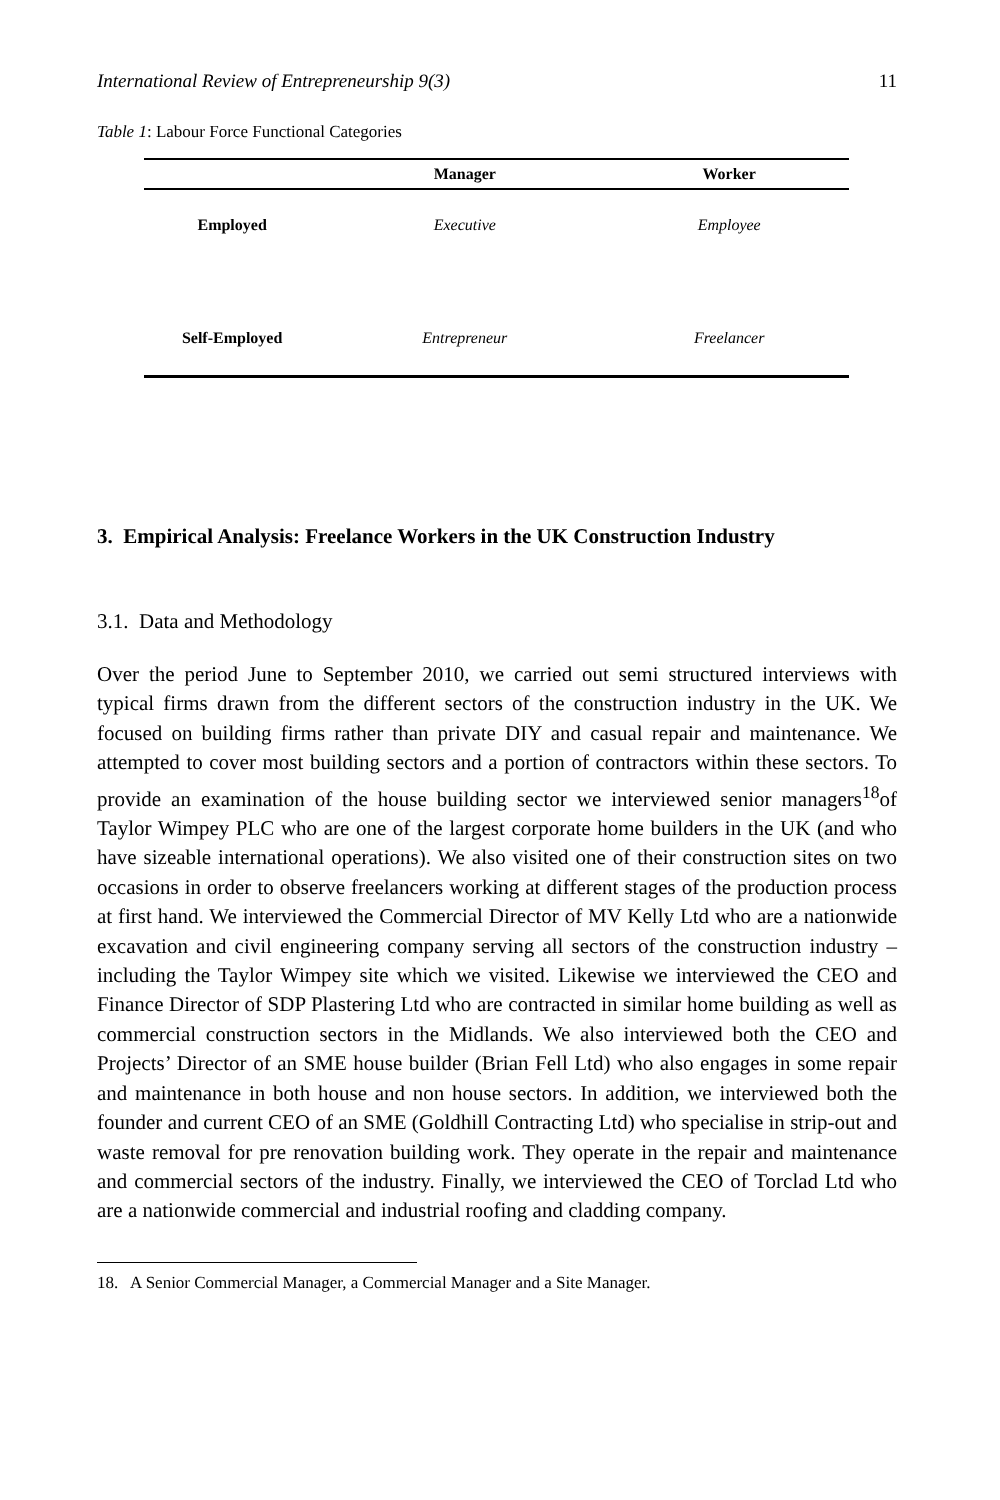International Review of Entrepreneurship 9(3) 11
Table 1: Labour Force Functional Categories
| | Manager | Worker |
| --- | --- | --- |
| Employed | Executive | Employee |
| Self-Employed | Entrepreneur | Freelancer |
3. Empirical Analysis: Freelance Workers in the UK Construction Industry
3.1. Data and Methodology
Over the period June to September 2010, we carried out semi structured interviews with typical firms drawn from the different sectors of the construction industry in the UK. We focused on building firms rather than private DIY and casual repair and maintenance. We attempted to cover most building sectors and a portion of contractors within these sectors. To provide an examination of the house building sector we interviewed senior managers<sup>18</sup>of Taylor Wimpey PLC who are one of the largest corporate home builders in the UK (and who have sizeable international operations). We also visited one of their construction sites on two occasions in order to observe freelancers working at different stages of the production process at first hand. We interviewed the Commercial Director of MV Kelly Ltd who are a nationwide excavation and civil engineering company serving all sectors of the construction industry – including the Taylor Wimpey site which we visited. Likewise we interviewed the CEO and Finance Director of SDP Plastering Ltd who are contracted in similar home building as well as commercial construction sectors in the Midlands. We also interviewed both the CEO and Projects’ Director of an SME house builder (Brian Fell Ltd) who also engages in some repair and maintenance in both house and non house sectors. In addition, we interviewed both the founder and current CEO of an SME (Goldhill Contracting Ltd) who specialise in strip-out and waste removal for pre renovation building work. They operate in the repair and maintenance and commercial sectors of the industry. Finally, we interviewed the CEO of Torclad Ltd who are a nationwide commercial and industrial roofing and cladding company.
18. A Senior Commercial Manager, a Commercial Manager and a Site Manager.